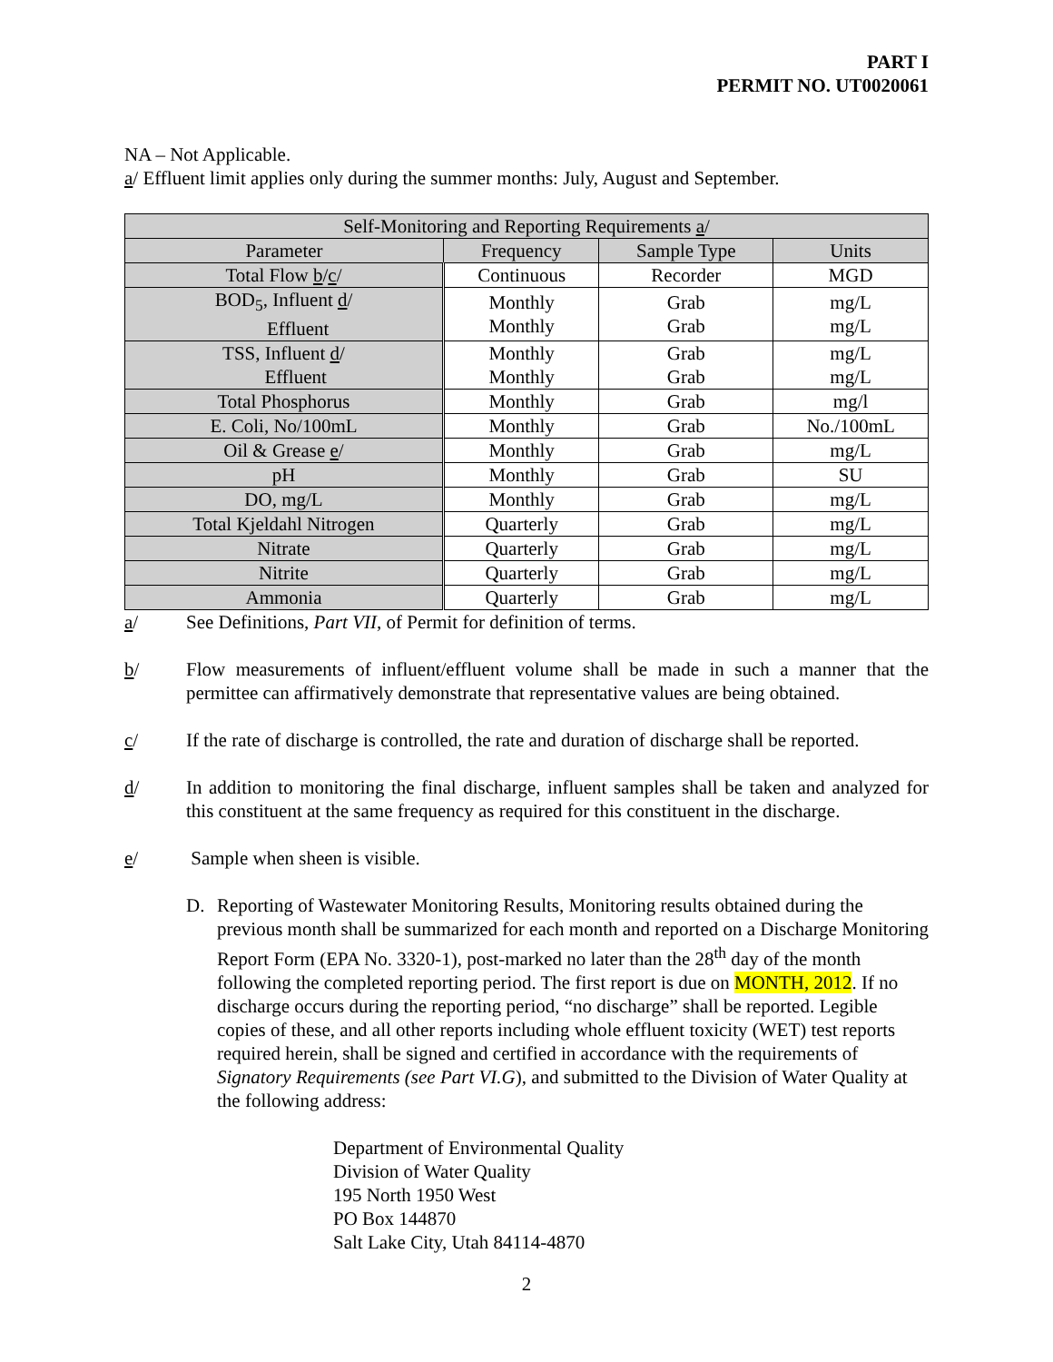PART I
PERMIT NO. UT0020061
NA – Not Applicable.
a/ Effluent limit applies only during the summer months: July, August and September.
| Self-Monitoring and Reporting Requirements a / | | | |
| --- | --- | --- | --- |
| Parameter | Frequency | Sample Type | Units |
| Total Flow b / c / | Continuous | Recorder | MGD |
| BOD<sub>5</sub>, Influent d / Effluent | Monthly Monthly | Grab Grab | mg/L mg/L |
| TSS, Influent d / Effluent | Monthly Monthly | Grab Grab | mg/L mg/L |
| Total Phosphorus | Monthly | Grab | mg/l |
| E. Coli, No/100mL | Monthly | Grab | No./100mL |
| Oil & Grease e / | Monthly | Grab | mg/L |
| pH | Monthly | Grab | SU |
| DO, mg/L | Monthly | Grab | mg/L |
| Total Kjeldahl Nitrogen | Quarterly | Grab | mg/L |
| Nitrate | Quarterly | Grab | mg/L |
| Nitrite | Quarterly | Grab | mg/L |
| Ammonia | Quarterly | Grab | mg/L |
a/ See Definitions, Part VII, of Permit for definition of terms.
b/ Flow measurements of influent/effluent volume shall be made in such a manner that the permittee can affirmatively demonstrate that representative values are being obtained.
c/ If the rate of discharge is controlled, the rate and duration of discharge shall be reported.
d/ In addition to monitoring the final discharge, influent samples shall be taken and analyzed for this constituent at the same frequency as required for this constituent in the discharge.
e/ Sample when sheen is visible.
D. Reporting of Wastewater Monitoring Results, Monitoring results obtained during the previous month shall be summarized for each month and reported on a Discharge Monitoring Report Form (EPA No. 3320-1), post-marked no later than the 28<sup>th</sup> day of the month following the completed reporting period. The first report is due on MONTH, 2012. If no discharge occurs during the reporting period, “no discharge” shall be reported. Legible copies of these, and all other reports including whole effluent toxicity (WET) test reports required herein, shall be signed and certified in accordance with the requirements of Signatory Requirements (see Part VI.G), and submitted to the Division of Water Quality at the following address:
Department of Environmental Quality
Division of Water Quality
195 North 1950 West
PO Box 144870
Salt Lake City, Utah 84114-4870
2